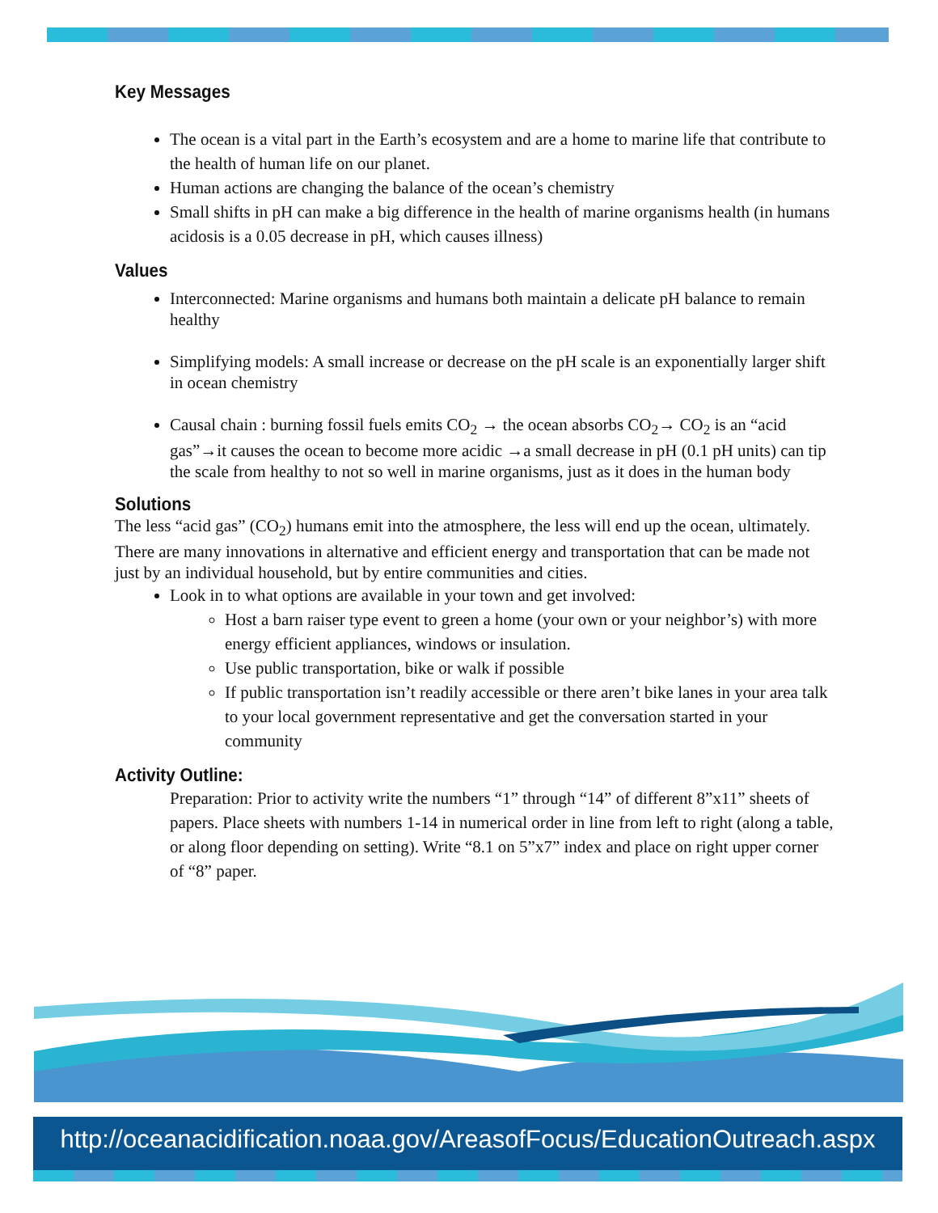Key Messages
The ocean is a vital part in the Earth’s ecosystem and are a home to marine life that contribute to the health of human life on our planet.
Human actions are changing the balance of the ocean’s chemistry
Small shifts in pH can make a big difference in the health of marine organisms health (in humans acidosis is a 0.05 decrease in pH, which causes illness)
Values
Interconnected: Marine organisms and humans both maintain a delicate pH balance to remain healthy
Simplifying models: A small increase or decrease on the pH scale is an exponentially larger shift in ocean chemistry
Causal chain : burning fossil fuels emits CO<sub>2</sub> → the ocean absorbs CO<sub>2</sub>→ CO<sub>2</sub> is an “acid gas”→it causes the ocean to become more acidic →a small decrease in pH (0.1 pH units) can tip the scale from healthy to not so well in marine organisms, just as it does in the human body
Solutions
The less “acid gas” (CO<sub>2</sub>) humans emit into the atmosphere, the less will end up the ocean, ultimately. There are many innovations in alternative and efficient energy and transportation that can be made not just by an individual household, but by entire communities and cities.
Look in to what options are available in your town and get involved:
Host a barn raiser type event to green a home (your own or your neighbor’s) with more energy efficient appliances, windows or insulation.
Use public transportation, bike or walk if possible
If public transportation isn’t readily accessible or there aren’t bike lanes in your area talk to your local government representative and get the conversation started in your community
Activity Outline:
Preparation: Prior to activity write the numbers “1” through “14” of different 8”x11” sheets of papers. Place sheets with numbers 1-14 in numerical order in line from left to right (along a table, or along floor depending on setting). Write “8.1 on 5”x7” index and place on right upper corner of “8” paper.
http://oceanacidification.noaa.gov/AreasofFocus/EducationOutreach.aspx